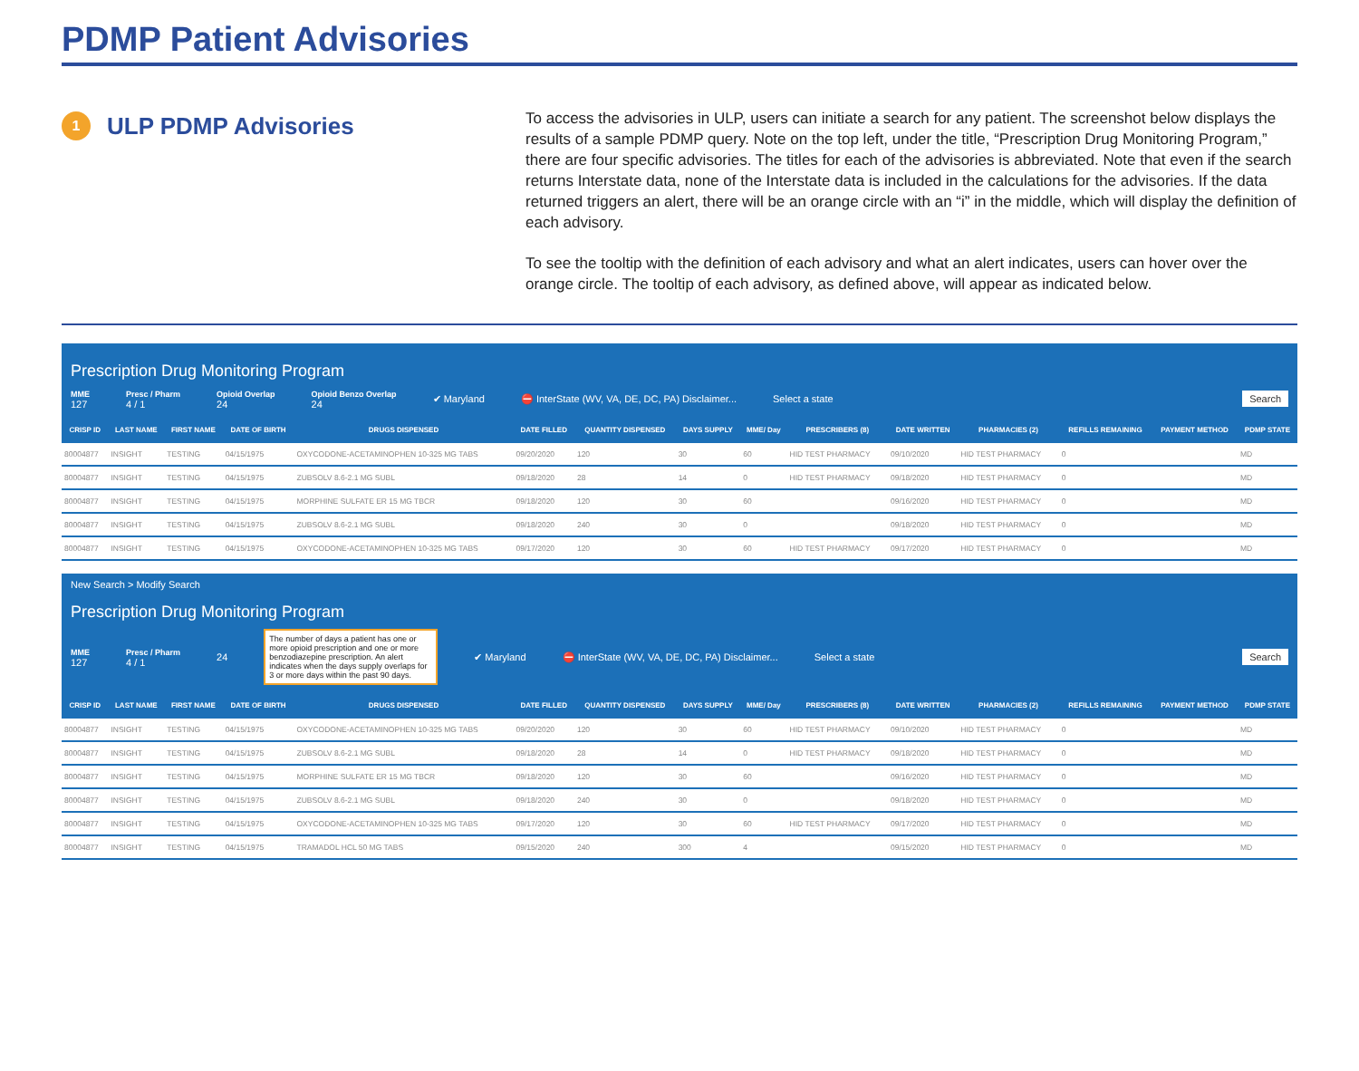PDMP Patient Advisories
1
ULP PDMP Advisories
To access the advisories in ULP, users can initiate a search for any patient. The screenshot below displays the results of a sample PDMP query. Note on the top left, under the title, “Prescription Drug Monitoring Program,” there are four specific advisories. The titles for each of the advisories is abbreviated. Note that even if the search returns Interstate data, none of the Interstate data is included in the calculations for the advisories. If the data returned triggers an alert, there will be an orange circle with an “i” in the middle, which will display the definition of each advisory.
To see the tooltip with the definition of each advisory and what an alert indicates, users can hover over the orange circle. The tooltip of each advisory, as defined above, will appear as indicated below.
Prescription Drug Monitoring Program
MME
127 Presc / Pharm
4 / 1 Opioid Overlap
24 Opioid Benzo Overlap
24 ✔ Maryland ⛔ InterState (WV, VA, DE, DC, PA) Disclaimer... Select a state Search
| CRISP ID | LAST NAME | FIRST NAME | DATE OF BIRTH | DRUGS DISPENSED | DATE FILLED | QUANTITY DISPENSED | DAYS SUPPLY | MME/ Day | PRESCRIBERS (8) | DATE WRITTEN | PHARMACIES (2) | REFILLS REMAINING | PAYMENT METHOD | PDMP STATE |
| --- | --- | --- | --- | --- | --- | --- | --- | --- | --- | --- | --- | --- | --- | --- |
| 80004877 | INSIGHT | TESTING | 04/15/1975 | OXYCODONE-ACETAMINOPHEN 10-325 MG TABS | 09/20/2020 | 120 | 30 | 60 | HID TEST PHARMACY | 09/10/2020 | HID TEST PHARMACY | 0 | | MD |
| 80004877 | INSIGHT | TESTING | 04/15/1975 | ZUBSOLV 8.6-2.1 MG SUBL | 09/18/2020 | 28 | 14 | 0 | HID TEST PHARMACY | 09/18/2020 | HID TEST PHARMACY | 0 | | MD |
| 80004877 | INSIGHT | TESTING | 04/15/1975 | MORPHINE SULFATE ER 15 MG TBCR | 09/18/2020 | 120 | 30 | 60 | | 09/16/2020 | HID TEST PHARMACY | 0 | | MD |
| 80004877 | INSIGHT | TESTING | 04/15/1975 | ZUBSOLV 8.6-2.1 MG SUBL | 09/18/2020 | 240 | 30 | 0 | | 09/18/2020 | HID TEST PHARMACY | 0 | | MD |
| 80004877 | INSIGHT | TESTING | 04/15/1975 | OXYCODONE-ACETAMINOPHEN 10-325 MG TABS | 09/17/2020 | 120 | 30 | 60 | HID TEST PHARMACY | 09/17/2020 | HID TEST PHARMACY | 0 | | MD |
New Search > Modify Search
Prescription Drug Monitoring Program
MME
127 Presc / Pharm
4 / 1 24 The number of days a patient has one or more opioid prescription and one or more benzodiazepine prescription. An alert indicates when the days supply overlaps for 3 or more days within the past 90 days. ✔ Maryland ⛔ InterState (WV, VA, DE, DC, PA) Disclaimer... Select a state Search
| CRISP ID | LAST NAME | FIRST NAME | DATE OF BIRTH | DRUGS DISPENSED | DATE FILLED | QUANTITY DISPENSED | DAYS SUPPLY | MME/ Day | PRESCRIBERS (8) | DATE WRITTEN | PHARMACIES (2) | REFILLS REMAINING | PAYMENT METHOD | PDMP STATE |
| --- | --- | --- | --- | --- | --- | --- | --- | --- | --- | --- | --- | --- | --- | --- |
| 80004877 | INSIGHT | TESTING | 04/15/1975 | OXYCODONE-ACETAMINOPHEN 10-325 MG TABS | 09/20/2020 | 120 | 30 | 60 | HID TEST PHARMACY | 09/10/2020 | HID TEST PHARMACY | 0 | | MD |
| 80004877 | INSIGHT | TESTING | 04/15/1975 | ZUBSOLV 8.6-2.1 MG SUBL | 09/18/2020 | 28 | 14 | 0 | HID TEST PHARMACY | 09/18/2020 | HID TEST PHARMACY | 0 | | MD |
| 80004877 | INSIGHT | TESTING | 04/15/1975 | MORPHINE SULFATE ER 15 MG TBCR | 09/18/2020 | 120 | 30 | 60 | | 09/16/2020 | HID TEST PHARMACY | 0 | | MD |
| 80004877 | INSIGHT | TESTING | 04/15/1975 | ZUBSOLV 8.6-2.1 MG SUBL | 09/18/2020 | 240 | 30 | 0 | | 09/18/2020 | HID TEST PHARMACY | 0 | | MD |
| 80004877 | INSIGHT | TESTING | 04/15/1975 | OXYCODONE-ACETAMINOPHEN 10-325 MG TABS | 09/17/2020 | 120 | 30 | 60 | HID TEST PHARMACY | 09/17/2020 | HID TEST PHARMACY | 0 | | MD |
| 80004877 | INSIGHT | TESTING | 04/15/1975 | TRAMADOL HCL 50 MG TABS | 09/15/2020 | 240 | 300 | 4 | | 09/15/2020 | HID TEST PHARMACY | 0 | | MD |